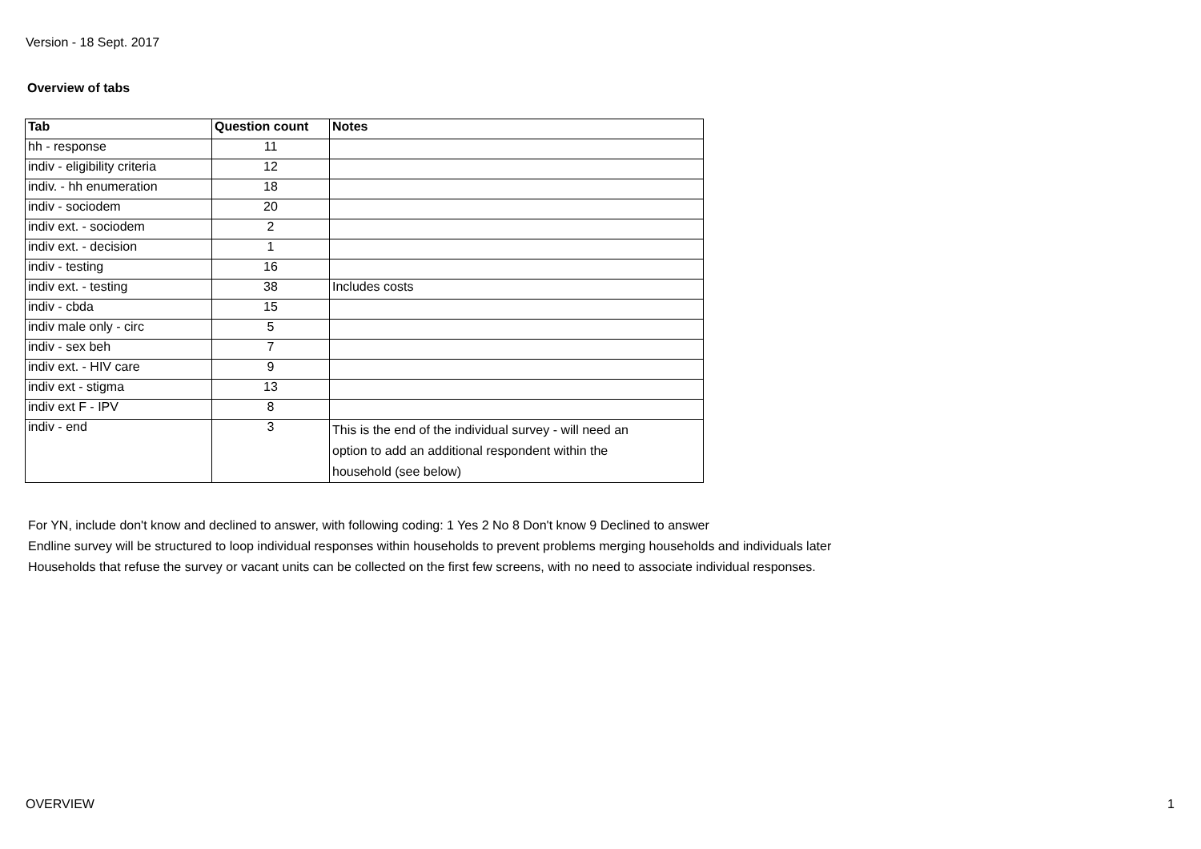Version - 18 Sept. 2017
Overview of tabs
| Tab | Question count | Notes |
| --- | --- | --- |
| hh - response | 11 | |
| indiv - eligibility criteria | 12 | |
| indiv. - hh enumeration | 18 | |
| indiv - sociodem | 20 | |
| indiv ext. - sociodem | 2 | |
| indiv ext. - decision | 1 | |
| indiv - testing | 16 | |
| indiv ext. - testing | 38 | Includes costs |
| indiv - cbda | 15 | |
| indiv male only - circ | 5 | |
| indiv - sex beh | 7 | |
| indiv ext. - HIV care | 9 | |
| indiv ext - stigma | 13 | |
| indiv ext F - IPV | 8 | |
| indiv - end | 3 | This is the end of the individual survey - will need an option to add an additional respondent within the household (see below) |
For YN, include don't know and declined to answer, with following coding: 1 Yes 2 No 8 Don't know 9 Declined to answer
Endline survey will be structured to loop individual responses within households to prevent problems merging households and individuals later
Households that refuse the survey or vacant units can be collected on the first few screens, with no need to associate individual responses.
OVERVIEW 1